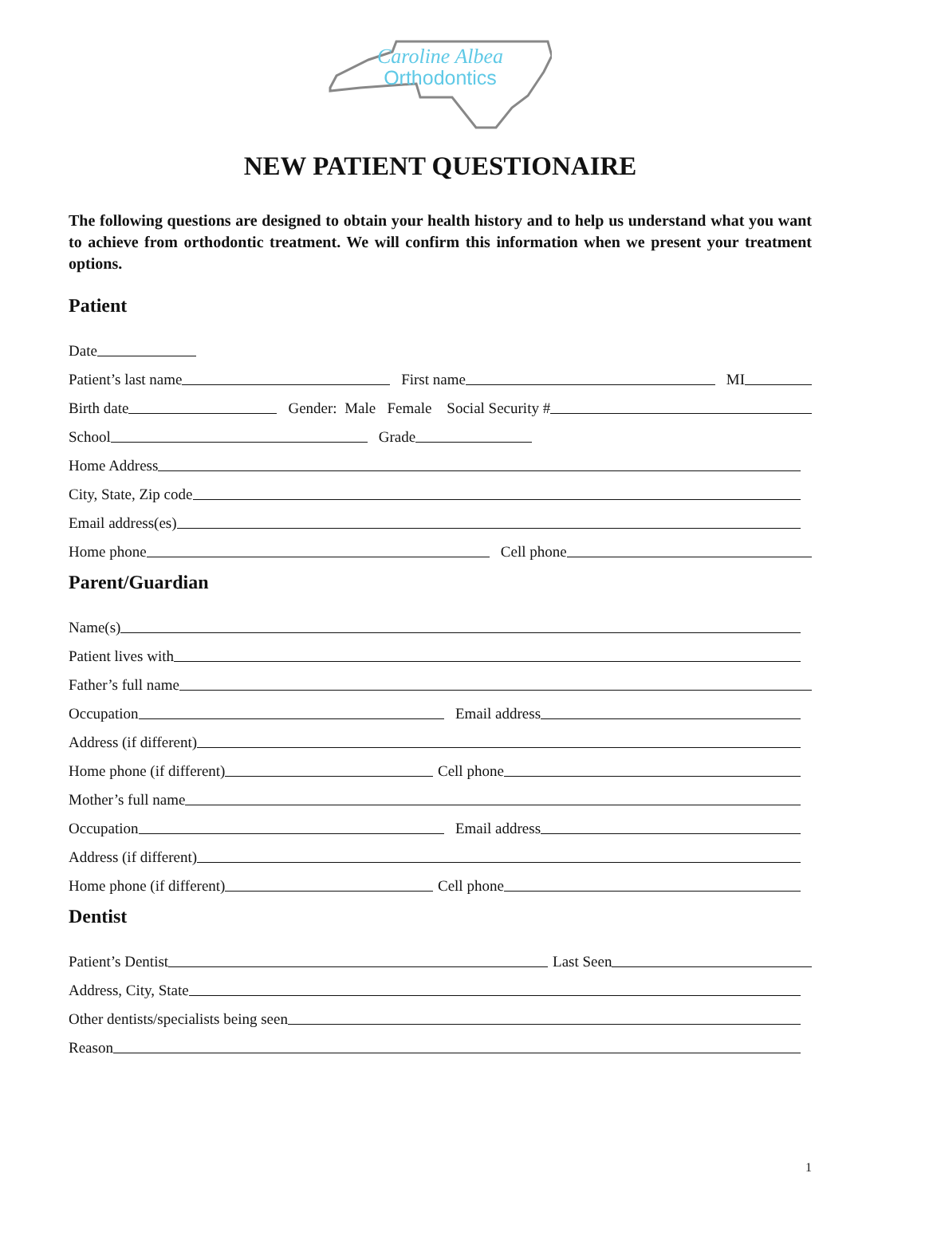Caroline Albea
Orthodontics
NEW PATIENT QUESTIONAIRE
The following questions are designed to obtain your health history and to help us understand what you want to achieve from orthodontic treatment. We will confirm this information when we present your treatment options.
Patient
Date
Patient’s last name First name MI
Birth date Gender: Male Female Social Security #
School Grade
Home Address
City, State, Zip code
Email address(es)
Home phone Cell phone
Parent/Guardian
Name(s)
Patient lives with
Father’s full name
Occupation Email address
Address (if different)
Home phone (if different) Cell phone
Mother’s full name
Occupation Email address
Address (if different)
Home phone (if different) Cell phone
Dentist
Patient’s Dentist Last Seen
Address, City, State
Other dentists/specialists being seen
Reason
1